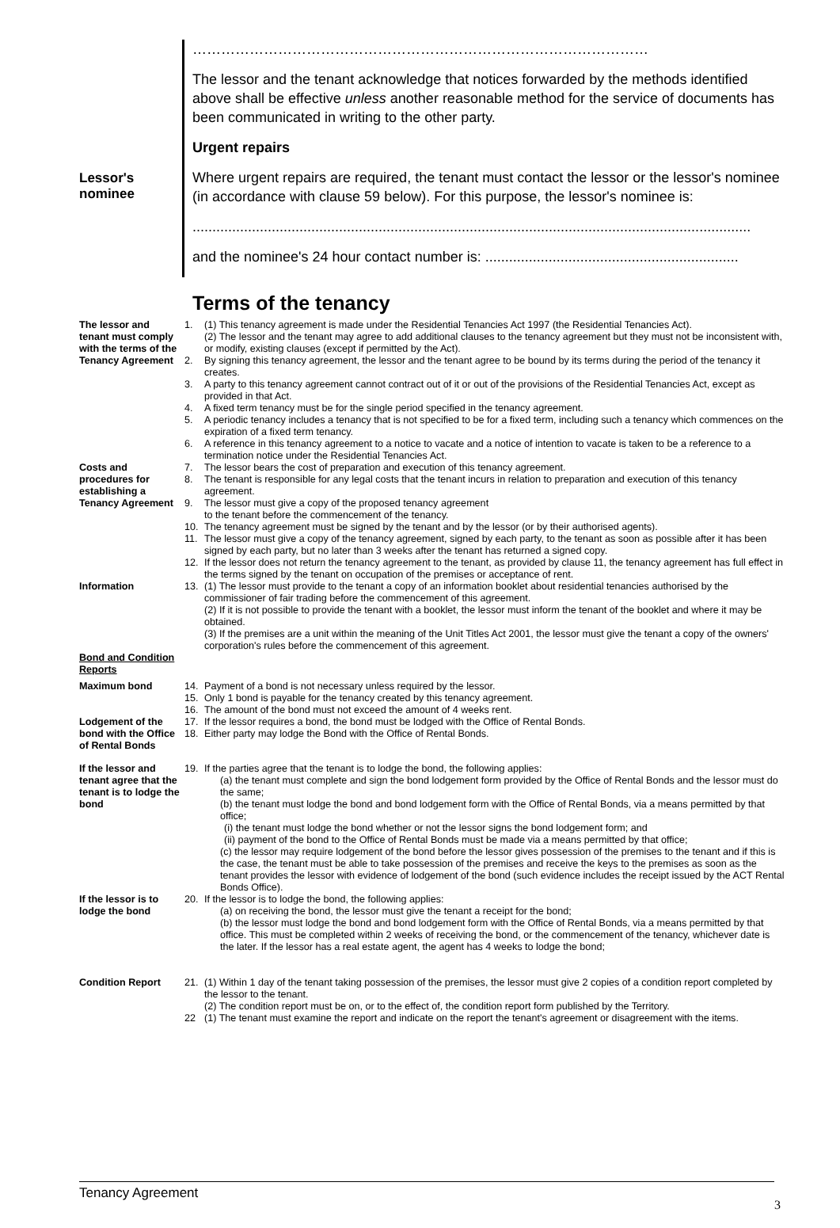Lessor's
nominee
……………………………………………………………………………………
The lessor and the tenant acknowledge that notices forwarded by the methods identified above shall be effective unless another reasonable method for the service of documents has been communicated in writing to the other party.
Urgent repairs
Where urgent repairs are required, the tenant must contact the lessor or the lessor's nominee (in accordance with clause 59 below). For this purpose, the lessor's nominee is:
.............................................................................................................................................
and the nominee's 24 hour contact number is: ................................................................
Terms of the tenancy
The lessor and tenant must comply with the terms of the Tenancy Agreement
1. (1) This tenancy agreement is made under the Residential Tenancies Act 1997 (the Residential Tenancies Act).
(2) The lessor and the tenant may agree to add additional clauses to the tenancy agreement but they must not be inconsistent with, or modify, existing clauses (except if permitted by the Act).
2. By signing this tenancy agreement, the lessor and the tenant agree to be bound by its terms during the period of the tenancy it creates.
3. A party to this tenancy agreement cannot contract out of it or out of the provisions of the Residential Tenancies Act, except as provided in that Act.
4. A fixed term tenancy must be for the single period specified in the tenancy agreement.
5. A periodic tenancy includes a tenancy that is not specified to be for a fixed term, including such a tenancy which commences on the expiration of a fixed term tenancy.
6. A reference in this tenancy agreement to a notice to vacate and a notice of intention to vacate is taken to be a reference to a termination notice under the Residential Tenancies Act.
Costs and procedures for establishing a Tenancy Agreement
7. The lessor bears the cost of preparation and execution of this tenancy agreement.
8. The tenant is responsible for any legal costs that the tenant incurs in relation to preparation and execution of this tenancy agreement.
9. The lessor must give a copy of the proposed tenancy agreement
to the tenant before the commencement of the tenancy.
10. The tenancy agreement must be signed by the tenant and by the lessor (or by their authorised agents).
11. The lessor must give a copy of the tenancy agreement, signed by each party, to the tenant as soon as possible after it has been signed by each party, but no later than 3 weeks after the tenant has returned a signed copy.
12. If the lessor does not return the tenancy agreement to the tenant, as provided by clause 11, the tenancy agreement has full effect in the terms signed by the tenant on occupation of the premises or acceptance of rent.
Information 13. (1) The lessor must provide to the tenant a copy of an information booklet about residential tenancies authorised by the commissioner of fair trading before the commencement of this agreement.
(2) If it is not possible to provide the tenant with a booklet, the lessor must inform the tenant of the booklet and where it may be obtained.
(3) If the premises are a unit within the meaning of the Unit Titles Act 2001, the lessor must give the tenant a copy of the owners' corporation's rules before the commencement of this agreement.
Bond and Condition Reports
Maximum bond 14. Payment of a bond is not necessary unless required by the lessor.
15. Only 1 bond is payable for the tenancy created by this tenancy agreement.
16. The amount of the bond must not exceed the amount of 4 weeks rent.
Lodgement of the bond with the Office of Rental Bonds
17. If the lessor requires a bond, the bond must be lodged with the Office of Rental Bonds.
18. Either party may lodge the Bond with the Office of Rental Bonds.
If the lessor and tenant agree that the tenant is to lodge the bond
If the lessor is to lodge the bond
19. If the parties agree that the tenant is to lodge the bond, the following applies:
(a) the tenant must complete and sign the bond lodgement form provided by the Office of Rental Bonds and the lessor must do the same;
(b) the tenant must lodge the bond and bond lodgement form with the Office of Rental Bonds, via a means permitted by that office;
(i) the tenant must lodge the bond whether or not the lessor signs the bond lodgement form; and
(ii) payment of the bond to the Office of Rental Bonds must be made via a means permitted by that office;
(c) the lessor may require lodgement of the bond before the lessor gives possession of the premises to the tenant and if this is the case, the tenant must be able to take possession of the premises and receive the keys to the premises as soon as the tenant provides the lessor with evidence of lodgement of the bond (such evidence includes the receipt issued by the ACT Rental Bonds Office).
20. If the lessor is to lodge the bond, the following applies:
(a) on receiving the bond, the lessor must give the tenant a receipt for the bond;
(b) the lessor must lodge the bond and bond lodgement form with the Office of Rental Bonds, via a means permitted by that office. This must be completed within 2 weeks of receiving the bond, or the commencement of the tenancy, whichever date is the later. If the lessor has a real estate agent, the agent has 4 weeks to lodge the bond;
Condition Report 21. (1) Within 1 day of the tenant taking possession of the premises, the lessor must give 2 copies of a condition report completed by the lessor to the tenant.
(2) The condition report must be on, or to the effect of, the condition report form published by the Territory.
22 (1) The tenant must examine the report and indicate on the report the tenant's agreement or disagreement with the items.
Tenancy Agreement
3